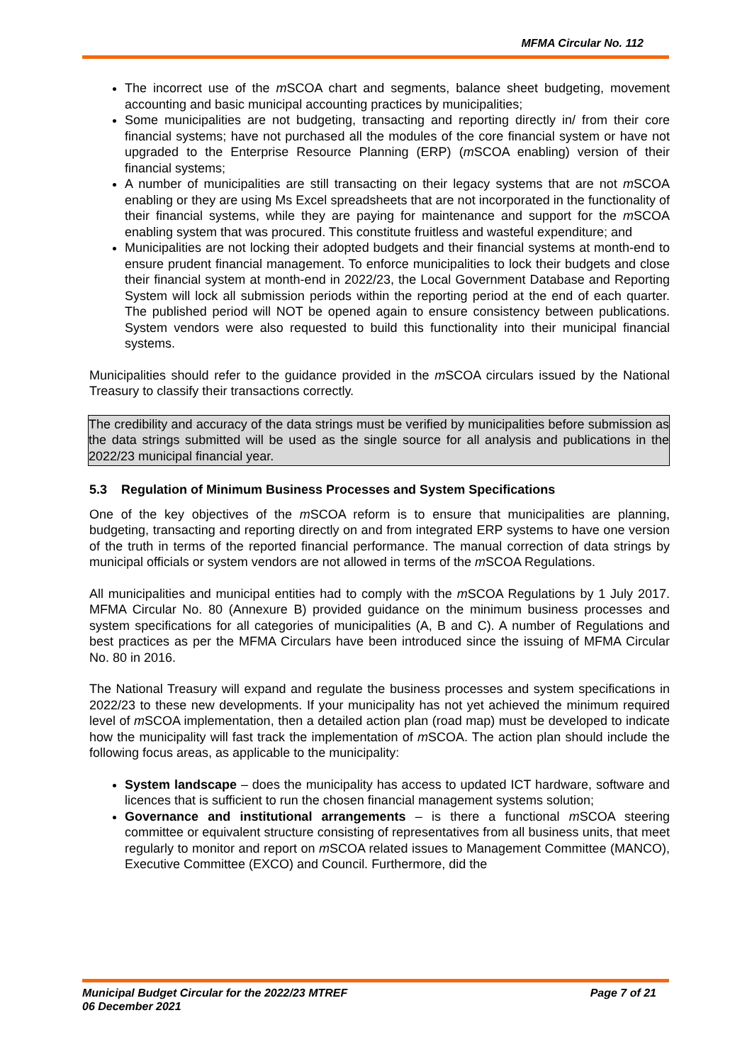MFMA Circular No. 112
The incorrect use of the m SCOA chart and segments, balance sheet budgeting, movement accounting and basic municipal accounting practices by municipalities;
Some municipalities are not budgeting, transacting and reporting directly in/ from their core financial systems; have not purchased all the modules of the core financial system or have not upgraded to the Enterprise Resource Planning (ERP) (m SCOA enabling) version of their financial systems;
A number of municipalities are still transacting on their legacy systems that are not m SCOA enabling or they are using Ms Excel spreadsheets that are not incorporated in the functionality of their financial systems, while they are paying for maintenance and support for the m SCOA enabling system that was procured. This constitute fruitless and wasteful expenditure; and
Municipalities are not locking their adopted budgets and their financial systems at month-end to ensure prudent financial management. To enforce municipalities to lock their budgets and close their financial system at month-end in 2022/23, the Local Government Database and Reporting System will lock all submission periods within the reporting period at the end of each quarter. The published period will NOT be opened again to ensure consistency between publications. System vendors were also requested to build this functionality into their municipal financial systems.
Municipalities should refer to the guidance provided in the m SCOA circulars issued by the National Treasury to classify their transactions correctly.
The credibility and accuracy of the data strings must be verified by municipalities before submission as the data strings submitted will be used as the single source for all analysis and publications in the 2022/23 municipal financial year.
5.3 Regulation of Minimum Business Processes and System Specifications
One of the key objectives of the m SCOA reform is to ensure that municipalities are planning, budgeting, transacting and reporting directly on and from integrated ERP systems to have one version of the truth in terms of the reported financial performance. The manual correction of data strings by municipal officials or system vendors are not allowed in terms of the m SCOA Regulations.
All municipalities and municipal entities had to comply with the m SCOA Regulations by 1 July 2017. MFMA Circular No. 80 (Annexure B) provided guidance on the minimum business processes and system specifications for all categories of municipalities (A, B and C). A number of Regulations and best practices as per the MFMA Circulars have been introduced since the issuing of MFMA Circular No. 80 in 2016.
The National Treasury will expand and regulate the business processes and system specifications in 2022/23 to these new developments. If your municipality has not yet achieved the minimum required level of m SCOA implementation, then a detailed action plan (road map) must be developed to indicate how the municipality will fast track the implementation of m SCOA. The action plan should include the following focus areas, as applicable to the municipality:
System landscape – does the municipality has access to updated ICT hardware, software and licences that is sufficient to run the chosen financial management systems solution;
Governance and institutional arrangements – is there a functional m SCOA steering committee or equivalent structure consisting of representatives from all business units, that meet regularly to monitor and report on m SCOA related issues to Management Committee (MANCO), Executive Committee (EXCO) and Council. Furthermore, did the
Page 7 of 21 Municipal Budget Circular for the 2022/23 MTREF
06 December 2021